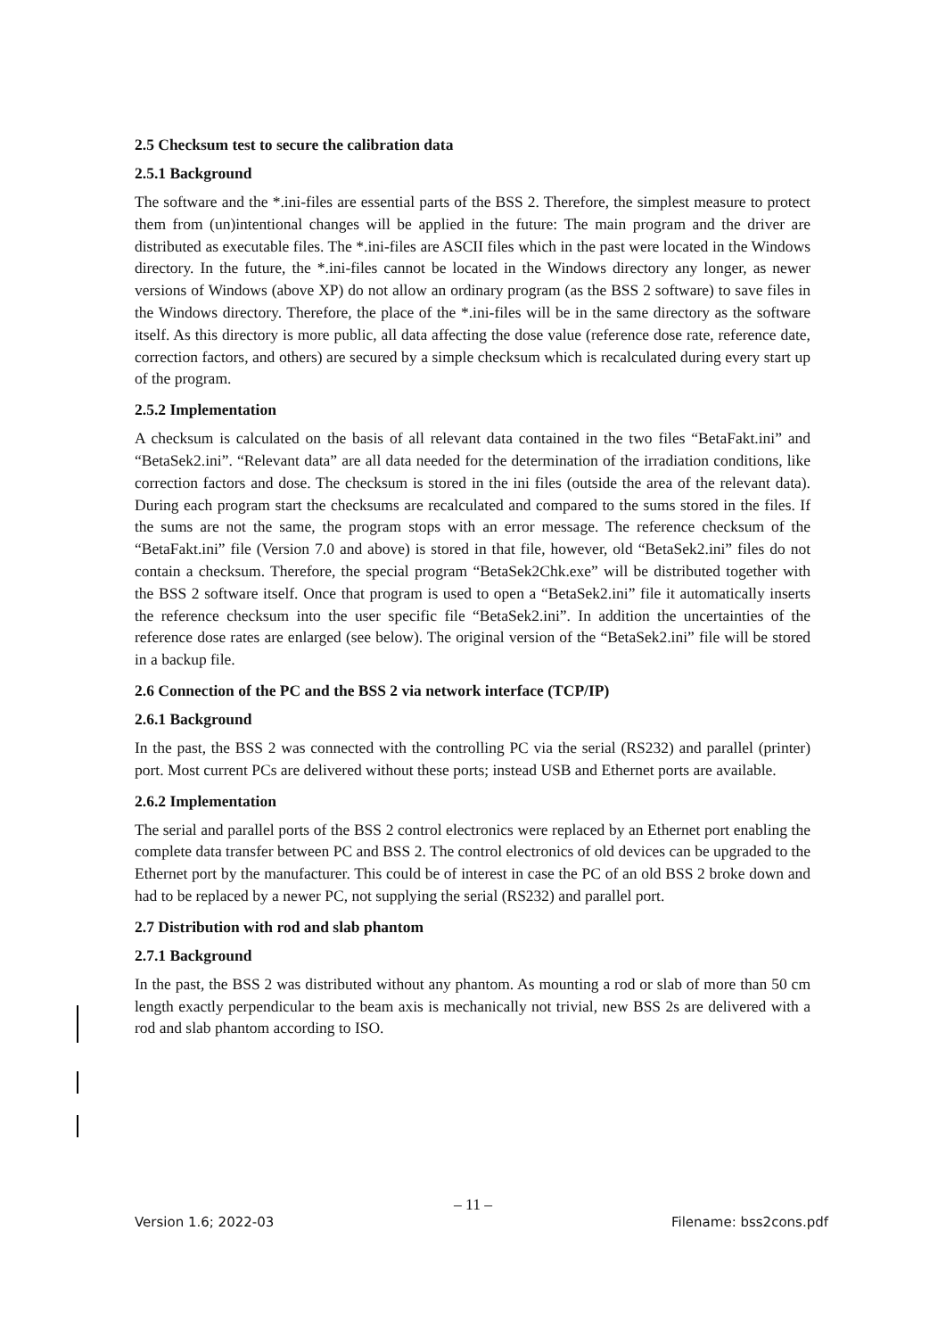2.5 Checksum test to secure the calibration data
2.5.1 Background
The software and the *.ini-files are essential parts of the BSS 2. Therefore, the simplest measure to protect them from (un)intentional changes will be applied in the future: The main program and the driver are distributed as executable files. The *.ini-files are ASCII files which in the past were located in the Windows directory. In the future, the *.ini-files cannot be located in the Windows directory any longer, as newer versions of Windows (above XP) do not allow an ordinary program (as the BSS 2 software) to save files in the Windows directory. Therefore, the place of the *.ini-files will be in the same directory as the software itself. As this directory is more public, all data affecting the dose value (reference dose rate, reference date, correction factors, and others) are secured by a simple checksum which is recalculated during every start up of the program.
2.5.2 Implementation
A checksum is calculated on the basis of all relevant data contained in the two files “BetaFakt.ini” and “BetaSek2.ini”. “Relevant data” are all data needed for the determination of the irradiation conditions, like correction factors and dose. The checksum is stored in the ini files (outside the area of the relevant data). During each program start the checksums are recalculated and compared to the sums stored in the files. If the sums are not the same, the program stops with an error message. The reference checksum of the “BetaFakt.ini” file (Version 7.0 and above) is stored in that file, however, old “BetaSek2.ini” files do not contain a checksum. Therefore, the special program “BetaSek2Chk.exe” will be distributed together with the BSS 2 software itself. Once that program is used to open a “BetaSek2.ini” file it automatically inserts the reference checksum into the user specific file “BetaSek2.ini”. In addition the uncertainties of the reference dose rates are enlarged (see below). The original version of the “BetaSek2.ini” file will be stored in a backup file.
2.6 Connection of the PC and the BSS 2 via network interface (TCP/IP)
2.6.1 Background
In the past, the BSS 2 was connected with the controlling PC via the serial (RS232) and parallel (printer) port. Most current PCs are delivered without these ports; instead USB and Ethernet ports are available.
2.6.2 Implementation
The serial and parallel ports of the BSS 2 control electronics were replaced by an Ethernet port enabling the complete data transfer between PC and BSS 2. The control electronics of old devices can be upgraded to the Ethernet port by the manufacturer. This could be of interest in case the PC of an old BSS 2 broke down and had to be replaced by a newer PC, not supplying the serial (RS232) and parallel port.
2.7 Distribution with rod and slab phantom
2.7.1 Background
In the past, the BSS 2 was distributed without any phantom. As mounting a rod or slab of more than 50 cm length exactly perpendicular to the beam axis is mechanically not trivial, new BSS 2s are delivered with a rod and slab phantom according to ISO.
– 11 –
Version 1.6; 2022-03 Filename: bss2cons.pdf